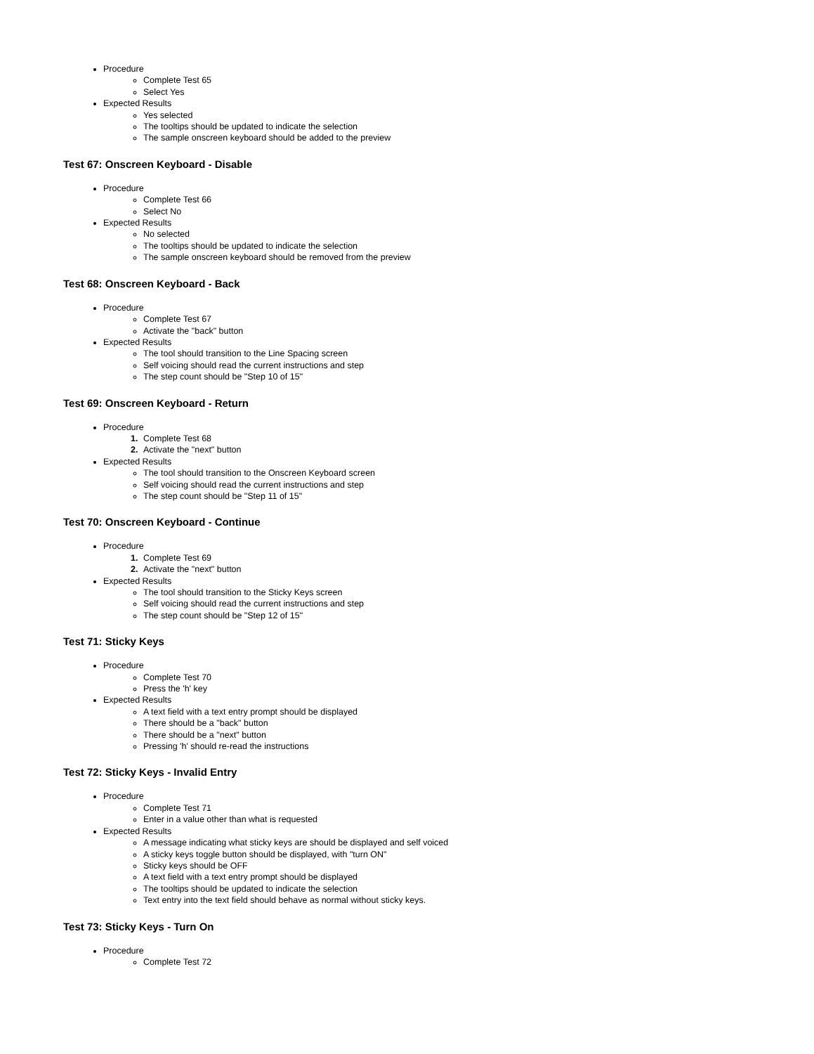Procedure
Complete Test 65
Select Yes
Expected Results
Yes selected
The tooltips should be updated to indicate the selection
The sample onscreen keyboard should be added to the preview
Test 67: Onscreen Keyboard - Disable
Procedure
Complete Test 66
Select No
Expected Results
No selected
The tooltips should be updated to indicate the selection
The sample onscreen keyboard should be removed from the preview
Test 68: Onscreen Keyboard - Back
Procedure
Complete Test 67
Activate the "back" button
Expected Results
The tool should transition to the Line Spacing screen
Self voicing should read the current instructions and step
The step count should be "Step 10 of 15"
Test 69: Onscreen Keyboard - Return
Procedure
1. Complete Test 68
2. Activate the "next" button
Expected Results
The tool should transition to the Onscreen Keyboard screen
Self voicing should read the current instructions and step
The step count should be "Step 11 of 15"
Test 70: Onscreen Keyboard - Continue
Procedure
1. Complete Test 69
2. Activate the "next" button
Expected Results
The tool should transition to the Sticky Keys screen
Self voicing should read the current instructions and step
The step count should be "Step 12 of 15"
Test 71: Sticky Keys
Procedure
Complete Test 70
Press the 'h' key
Expected Results
A text field with a text entry prompt should be displayed
There should be a "back" button
There should be a "next" button
Pressing 'h' should re-read the instructions
Test 72: Sticky Keys - Invalid Entry
Procedure
Complete Test 71
Enter in a value other than what is requested
Expected Results
A message indicating what sticky keys are should be displayed and self voiced
A sticky keys toggle button should be displayed, with "turn ON"
Sticky keys should be OFF
A text field with a text entry prompt should be displayed
The tooltips should be updated to indicate the selection
Text entry into the text field should behave as normal without sticky keys.
Test 73: Sticky Keys - Turn On
Procedure
Complete Test 72